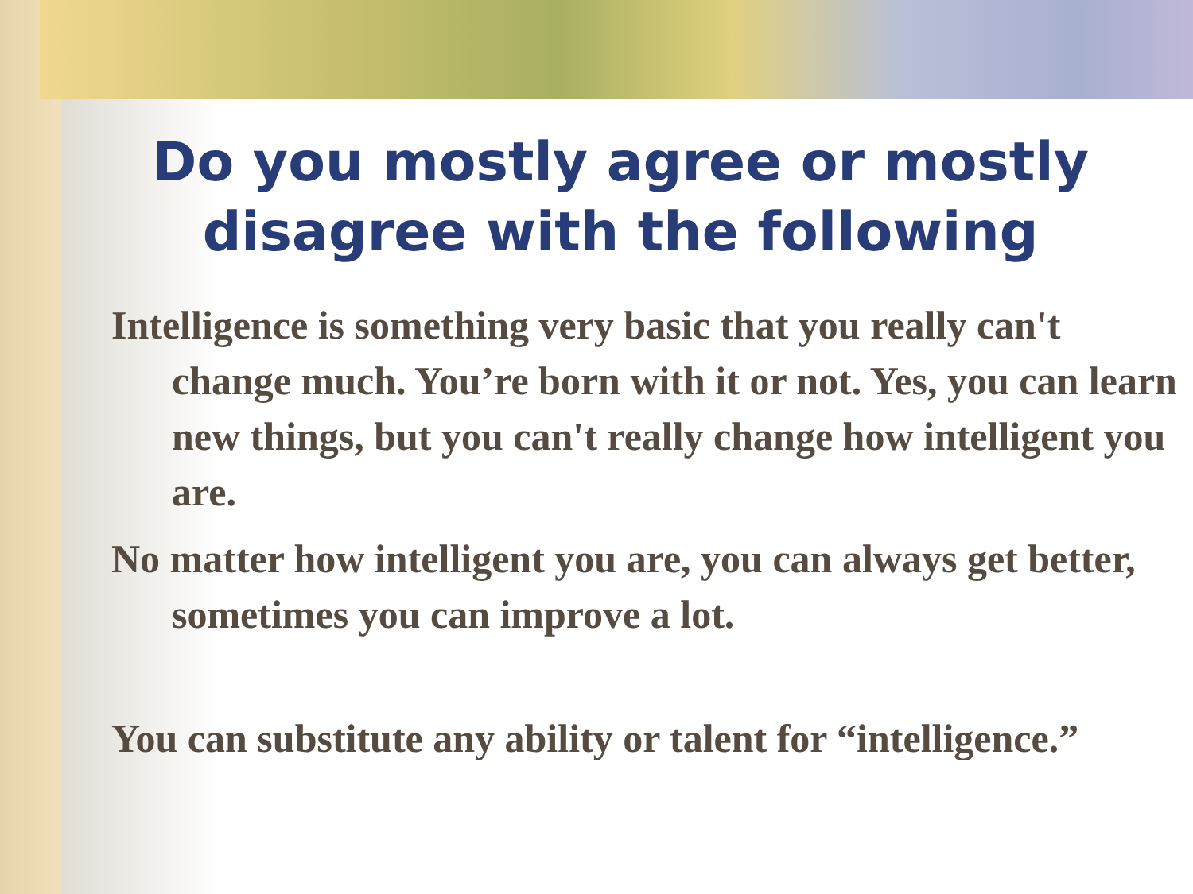Do you mostly agree or mostly
disagree with the following
Intelligence is something very basic that you really can't change much. You’re born with it or not. Yes, you can learn new things, but you can't really change how intelligent you are.
No matter how intelligent you are, you can always get better, sometimes you can improve a lot.
You can substitute any ability or talent for “intelligence.”